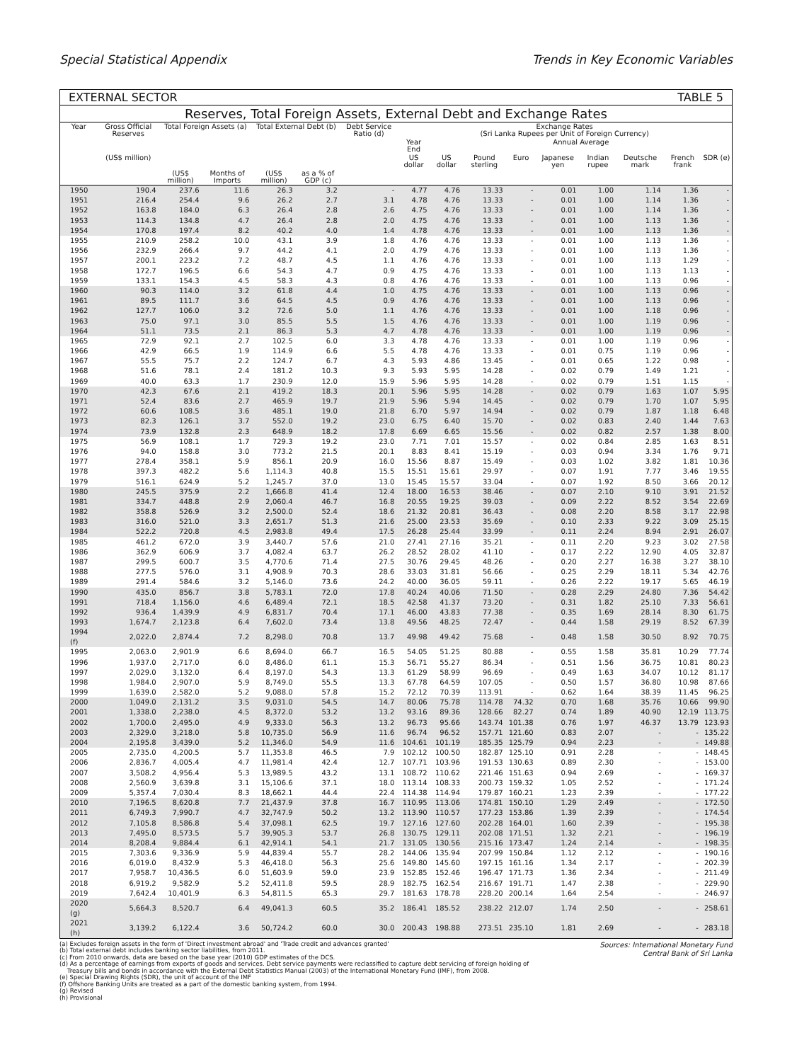Special Statistical Appendix Trends in Key Economic Variables
EXTERNAL SECTOR TABLE 5
Reserves, Total Foreign Assets, External Debt and Exchange Rates
| Year | Gross Official Reserves | Total Foreign Assets (a) | | Total External Debt (b) | | Debt Service Ratio (d) | Exchange Rates (Sri Lanka Rupees per Unit of Foreign Currency) | | | | | | | | |
| --- | --- | --- | --- | --- | --- | --- | --- | --- | --- | --- | --- | --- | --- | --- | --- |
| | | | | | | | Year End | Annual Average | | | | | | | |
| | (US$ million) | | | | | | US dollar | US dollar | Pound sterling | Euro | Japanese yen | Indian rupee | Deutsche mark | French frank | SDR (e) |
| | | (US$ million) | Months of Imports | (US$ million) | as a % of GDP (c) | | | | | | | | | | |
| 1950 | 190.4 | 237.6 | 11.6 | 26.3 | 3.2 | - | 4.77 | 4.76 | 13.33 | - | 0.01 | 1.00 | 1.14 | 1.36 | - |
| 1951 | 216.4 | 254.4 | 9.6 | 26.2 | 2.7 | 3.1 | 4.78 | 4.76 | 13.33 | - | 0.01 | 1.00 | 1.14 | 1.36 | - |
| 1952 | 163.8 | 184.0 | 6.3 | 26.4 | 2.8 | 2.6 | 4.75 | 4.76 | 13.33 | - | 0.01 | 1.00 | 1.14 | 1.36 | - |
| 1953 | 114.3 | 134.8 | 4.7 | 26.4 | 2.8 | 2.0 | 4.75 | 4.76 | 13.33 | - | 0.01 | 1.00 | 1.13 | 1.36 | - |
| 1954 | 170.8 | 197.4 | 8.2 | 40.2 | 4.0 | 1.4 | 4.78 | 4.76 | 13.33 | - | 0.01 | 1.00 | 1.13 | 1.36 | - |
| 1955 | 210.9 | 258.2 | 10.0 | 43.1 | 3.9 | 1.8 | 4.76 | 4.76 | 13.33 | - | 0.01 | 1.00 | 1.13 | 1.36 | - |
| 1956 | 232.9 | 266.4 | 9.7 | 44.2 | 4.1 | 2.0 | 4.79 | 4.76 | 13.33 | - | 0.01 | 1.00 | 1.13 | 1.36 | - |
| 1957 | 200.1 | 223.2 | 7.2 | 48.7 | 4.5 | 1.1 | 4.76 | 4.76 | 13.33 | - | 0.01 | 1.00 | 1.13 | 1.29 | - |
| 1958 | 172.7 | 196.5 | 6.6 | 54.3 | 4.7 | 0.9 | 4.75 | 4.76 | 13.33 | - | 0.01 | 1.00 | 1.13 | 1.13 | - |
| 1959 | 133.1 | 154.3 | 4.5 | 58.3 | 4.3 | 0.8 | 4.76 | 4.76 | 13.33 | - | 0.01 | 1.00 | 1.13 | 0.96 | - |
| 1960 | 90.3 | 114.0 | 3.2 | 61.8 | 4.4 | 1.0 | 4.75 | 4.76 | 13.33 | - | 0.01 | 1.00 | 1.13 | 0.96 | - |
| 1961 | 89.5 | 111.7 | 3.6 | 64.5 | 4.5 | 0.9 | 4.76 | 4.76 | 13.33 | - | 0.01 | 1.00 | 1.13 | 0.96 | - |
| 1962 | 127.7 | 106.0 | 3.2 | 72.6 | 5.0 | 1.1 | 4.76 | 4.76 | 13.33 | - | 0.01 | 1.00 | 1.18 | 0.96 | - |
| 1963 | 75.0 | 97.1 | 3.0 | 85.5 | 5.5 | 1.5 | 4.76 | 4.76 | 13.33 | - | 0.01 | 1.00 | 1.19 | 0.96 | - |
| 1964 | 51.1 | 73.5 | 2.1 | 86.3 | 5.3 | 4.7 | 4.78 | 4.76 | 13.33 | - | 0.01 | 1.00 | 1.19 | 0.96 | - |
| 1965 | 72.9 | 92.1 | 2.7 | 102.5 | 6.0 | 3.3 | 4.78 | 4.76 | 13.33 | - | 0.01 | 1.00 | 1.19 | 0.96 | - |
| 1966 | 42.9 | 66.5 | 1.9 | 114.9 | 6.6 | 5.5 | 4.78 | 4.76 | 13.33 | - | 0.01 | 0.75 | 1.19 | 0.96 | - |
| 1967 | 55.5 | 75.7 | 2.2 | 124.7 | 6.7 | 4.3 | 5.93 | 4.86 | 13.45 | - | 0.01 | 0.65 | 1.22 | 0.98 | - |
| 1968 | 51.6 | 78.1 | 2.4 | 181.2 | 10.3 | 9.3 | 5.93 | 5.95 | 14.28 | - | 0.02 | 0.79 | 1.49 | 1.21 | - |
| 1969 | 40.0 | 63.3 | 1.7 | 230.9 | 12.0 | 15.9 | 5.96 | 5.95 | 14.28 | - | 0.02 | 0.79 | 1.51 | 1.15 | - |
| 1970 | 42.3 | 67.6 | 2.1 | 419.2 | 18.3 | 20.1 | 5.96 | 5.95 | 14.28 | - | 0.02 | 0.79 | 1.63 | 1.07 | 5.95 |
| 1971 | 52.4 | 83.6 | 2.7 | 465.9 | 19.7 | 21.9 | 5.96 | 5.94 | 14.45 | - | 0.02 | 0.79 | 1.70 | 1.07 | 5.95 |
| 1972 | 60.6 | 108.5 | 3.6 | 485.1 | 19.0 | 21.8 | 6.70 | 5.97 | 14.94 | - | 0.02 | 0.79 | 1.87 | 1.18 | 6.48 |
| 1973 | 82.3 | 126.1 | 3.7 | 552.0 | 19.2 | 23.0 | 6.75 | 6.40 | 15.70 | - | 0.02 | 0.83 | 2.40 | 1.44 | 7.63 |
| 1974 | 73.9 | 132.8 | 2.3 | 648.9 | 18.2 | 17.8 | 6.69 | 6.65 | 15.56 | - | 0.02 | 0.82 | 2.57 | 1.38 | 8.00 |
| 1975 | 56.9 | 108.1 | 1.7 | 729.3 | 19.2 | 23.0 | 7.71 | 7.01 | 15.57 | - | 0.02 | 0.84 | 2.85 | 1.63 | 8.51 |
| 1976 | 94.0 | 158.8 | 3.0 | 773.2 | 21.5 | 20.1 | 8.83 | 8.41 | 15.19 | - | 0.03 | 0.94 | 3.34 | 1.76 | 9.71 |
| 1977 | 278.4 | 358.1 | 5.9 | 856.1 | 20.9 | 16.0 | 15.56 | 8.87 | 15.49 | - | 0.03 | 1.02 | 3.82 | 1.81 | 10.36 |
| 1978 | 397.3 | 482.2 | 5.6 | 1,114.3 | 40.8 | 15.5 | 15.51 | 15.61 | 29.97 | - | 0.07 | 1.91 | 7.77 | 3.46 | 19.55 |
| 1979 | 516.1 | 624.9 | 5.2 | 1,245.7 | 37.0 | 13.0 | 15.45 | 15.57 | 33.04 | - | 0.07 | 1.92 | 8.50 | 3.66 | 20.12 |
| 1980 | 245.5 | 375.9 | 2.2 | 1,666.8 | 41.4 | 12.4 | 18.00 | 16.53 | 38.46 | - | 0.07 | 2.10 | 9.10 | 3.91 | 21.52 |
| 1981 | 334.7 | 448.8 | 2.9 | 2,060.4 | 46.7 | 16.8 | 20.55 | 19.25 | 39.03 | - | 0.09 | 2.22 | 8.52 | 3.54 | 22.69 |
| 1982 | 358.8 | 526.9 | 3.2 | 2,500.0 | 52.4 | 18.6 | 21.32 | 20.81 | 36.43 | - | 0.08 | 2.20 | 8.58 | 3.17 | 22.98 |
| 1983 | 316.0 | 521.0 | 3.3 | 2,651.7 | 51.3 | 21.6 | 25.00 | 23.53 | 35.69 | - | 0.10 | 2.33 | 9.22 | 3.09 | 25.15 |
| 1984 | 522.2 | 720.8 | 4.5 | 2,983.8 | 49.4 | 17.5 | 26.28 | 25.44 | 33.99 | - | 0.11 | 2.24 | 8.94 | 2.91 | 26.07 |
| 1985 | 461.2 | 672.0 | 3.9 | 3,440.7 | 57.6 | 21.0 | 27.41 | 27.16 | 35.21 | - | 0.11 | 2.20 | 9.23 | 3.02 | 27.58 |
| 1986 | 362.9 | 606.9 | 3.7 | 4,082.4 | 63.7 | 26.2 | 28.52 | 28.02 | 41.10 | - | 0.17 | 2.22 | 12.90 | 4.05 | 32.87 |
| 1987 | 299.5 | 600.7 | 3.5 | 4,770.6 | 71.4 | 27.5 | 30.76 | 29.45 | 48.26 | - | 0.20 | 2.27 | 16.38 | 3.27 | 38.10 |
| 1988 | 277.5 | 576.0 | 3.1 | 4,908.9 | 70.3 | 28.6 | 33.03 | 31.81 | 56.66 | - | 0.25 | 2.29 | 18.11 | 5.34 | 42.76 |
| 1989 | 291.4 | 584.6 | 3.2 | 5,146.0 | 73.6 | 24.2 | 40.00 | 36.05 | 59.11 | - | 0.26 | 2.22 | 19.17 | 5.65 | 46.19 |
| 1990 | 435.0 | 856.7 | 3.8 | 5,783.1 | 72.0 | 17.8 | 40.24 | 40.06 | 71.50 | - | 0.28 | 2.29 | 24.80 | 7.36 | 54.42 |
| 1991 | 718.4 | 1,156.0 | 4.6 | 6,489.4 | 72.1 | 18.5 | 42.58 | 41.37 | 73.20 | - | 0.31 | 1.82 | 25.10 | 7.33 | 56.61 |
| 1992 | 936.4 | 1,439.9 | 4.9 | 6,831.7 | 70.4 | 17.1 | 46.00 | 43.83 | 77.38 | - | 0.35 | 1.69 | 28.14 | 8.30 | 61.75 |
| 1993 | 1,674.7 | 2,123.8 | 6.4 | 7,602.0 | 73.4 | 13.8 | 49.56 | 48.25 | 72.47 | - | 0.44 | 1.58 | 29.19 | 8.52 | 67.39 |
| 1994 (f) | 2,022.0 | 2,874.4 | 7.2 | 8,298.0 | 70.8 | 13.7 | 49.98 | 49.42 | 75.68 | - | 0.48 | 1.58 | 30.50 | 8.92 | 70.75 |
| 1995 | 2,063.0 | 2,901.9 | 6.6 | 8,694.0 | 66.7 | 16.5 | 54.05 | 51.25 | 80.88 | - | 0.55 | 1.58 | 35.81 | 10.29 | 77.74 |
| 1996 | 1,937.0 | 2,717.0 | 6.0 | 8,486.0 | 61.1 | 15.3 | 56.71 | 55.27 | 86.34 | - | 0.51 | 1.56 | 36.75 | 10.81 | 80.23 |
| 1997 | 2,029.0 | 3,132.0 | 6.4 | 8,197.0 | 54.3 | 13.3 | 61.29 | 58.99 | 96.69 | - | 0.49 | 1.63 | 34.07 | 10.12 | 81.17 |
| 1998 | 1,984.0 | 2,907.0 | 5.9 | 8,749.0 | 55.5 | 13.3 | 67.78 | 64.59 | 107.05 | - | 0.50 | 1.57 | 36.80 | 10.98 | 87.66 |
| 1999 | 1,639.0 | 2,582.0 | 5.2 | 9,088.0 | 57.8 | 15.2 | 72.12 | 70.39 | 113.91 | - | 0.62 | 1.64 | 38.39 | 11.45 | 96.25 |
| 2000 | 1,049.0 | 2,131.2 | 3.5 | 9,031.0 | 54.5 | 14.7 | 80.06 | 75.78 | 114.78 | 74.32 | 0.70 | 1.68 | 35.76 | 10.66 | 99.90 |
| 2001 | 1,338.0 | 2,238.0 | 4.5 | 8,372.0 | 53.2 | 13.2 | 93.16 | 89.36 | 128.66 | 82.27 | 0.74 | 1.89 | 40.90 | 12.19 | 113.75 |
| 2002 | 1,700.0 | 2,495.0 | 4.9 | 9,333.0 | 56.3 | 13.2 | 96.73 | 95.66 | 143.74 | 101.38 | 0.76 | 1.97 | 46.37 | 13.79 | 123.93 |
| 2003 | 2,329.0 | 3,218.0 | 5.8 | 10,735.0 | 56.9 | 11.6 | 96.74 | 96.52 | 157.71 | 121.60 | 0.83 | 2.07 | - | - | 135.22 |
| 2004 | 2,195.8 | 3,439.0 | 5.2 | 11,346.0 | 54.9 | 11.6 | 104.61 | 101.19 | 185.35 | 125.79 | 0.94 | 2.23 | - | - | 149.88 |
| 2005 | 2,735.0 | 4,200.5 | 5.7 | 11,353.8 | 46.5 | 7.9 | 102.12 | 100.50 | 182.87 | 125.10 | 0.91 | 2.28 | - | - | 148.45 |
| 2006 | 2,836.7 | 4,005.4 | 4.7 | 11,981.4 | 42.4 | 12.7 | 107.71 | 103.96 | 191.53 | 130.63 | 0.89 | 2.30 | - | - | 153.00 |
| 2007 | 3,508.2 | 4,956.4 | 5.3 | 13,989.5 | 43.2 | 13.1 | 108.72 | 110.62 | 221.46 | 151.63 | 0.94 | 2.69 | - | - | 169.37 |
| 2008 | 2,560.9 | 3,639.8 | 3.1 | 15,106.6 | 37.1 | 18.0 | 113.14 | 108.33 | 200.73 | 159.32 | 1.05 | 2.52 | - | - | 171.24 |
| 2009 | 5,357.4 | 7,030.4 | 8.3 | 18,662.1 | 44.4 | 22.4 | 114.38 | 114.94 | 179.87 | 160.21 | 1.23 | 2.39 | - | - | 177.22 |
| 2010 | 7,196.5 | 8,620.8 | 7.7 | 21,437.9 | 37.8 | 16.7 | 110.95 | 113.06 | 174.81 | 150.10 | 1.29 | 2.49 | - | - | 172.50 |
| 2011 | 6,749.3 | 7,990.7 | 4.7 | 32,747.9 | 50.2 | 13.2 | 113.90 | 110.57 | 177.23 | 153.86 | 1.39 | 2.39 | - | - | 174.54 |
| 2012 | 7,105.8 | 8,586.8 | 5.4 | 37,098.1 | 62.5 | 19.7 | 127.16 | 127.60 | 202.28 | 164.01 | 1.60 | 2.39 | - | - | 195.38 |
| 2013 | 7,495.0 | 8,573.5 | 5.7 | 39,905.3 | 53.7 | 26.8 | 130.75 | 129.11 | 202.08 | 171.51 | 1.32 | 2.21 | - | - | 196.19 |
| 2014 | 8,208.4 | 9,884.4 | 6.1 | 42,914.1 | 54.1 | 21.7 | 131.05 | 130.56 | 215.16 | 173.47 | 1.24 | 2.14 | - | - | 198.35 |
| 2015 | 7,303.6 | 9,336.9 | 5.9 | 44,839.4 | 55.7 | 28.2 | 144.06 | 135.94 | 207.99 | 150.84 | 1.12 | 2.12 | - | - | 190.16 |
| 2016 | 6,019.0 | 8,432.9 | 5.3 | 46,418.0 | 56.3 | 25.6 | 149.80 | 145.60 | 197.15 | 161.16 | 1.34 | 2.17 | - | - | 202.39 |
| 2017 | 7,958.7 | 10,436.5 | 6.0 | 51,603.9 | 59.0 | 23.9 | 152.85 | 152.46 | 196.47 | 171.73 | 1.36 | 2.34 | - | - | 211.49 |
| 2018 | 6,919.2 | 9,582.9 | 5.2 | 52,411.8 | 59.5 | 28.9 | 182.75 | 162.54 | 216.67 | 191.71 | 1.47 | 2.38 | - | - | 229.90 |
| 2019 | 7,642.4 | 10,401.9 | 6.3 | 54,811.5 | 65.3 | 29.7 | 181.63 | 178.78 | 228.20 | 200.14 | 1.64 | 2.54 | - | - | 246.97 |
| 2020 (g) | 5,664.3 | 8,520.7 | 6.4 | 49,041.3 | 60.5 | 35.2 | 186.41 | 185.52 | 238.22 | 212.07 | 1.74 | 2.50 | - | - | 258.61 |
| 2021 (h) | 3,139.2 | 6,122.4 | 3.6 | 50,724.2 | 60.0 | 30.0 | 200.43 | 198.88 | 273.51 | 235.10 | 1.81 | 2.69 | - | - | 283.18 |
(a) Excludes foreign assets in the form of 'Direct investment abroad' and 'Trade credit and advances granted'
(b) Total external debt includes banking sector liabilities, from 2011.
(c) From 2010 onwards, data are based on the base year (2010) GDP estimates of the DCS.
(d) As a percentage of earnings from exports of goods and services. Debt service payments were reclassified to capture debt servicing of foreign holding of
Treasury bills and bonds in accordance with the External Debt Statistics Manual (2003) of the International Monetary Fund (IMF), from 2008.
(e) Special Drawing Rights (SDR), the unit of account of the IMF
(f) Offshore Banking Units are treated as a part of the domestic banking system, from 1994.
(g) Revised
(h) Provisional
Sources: International Monetary Fund
Central Bank of Sri Lanka